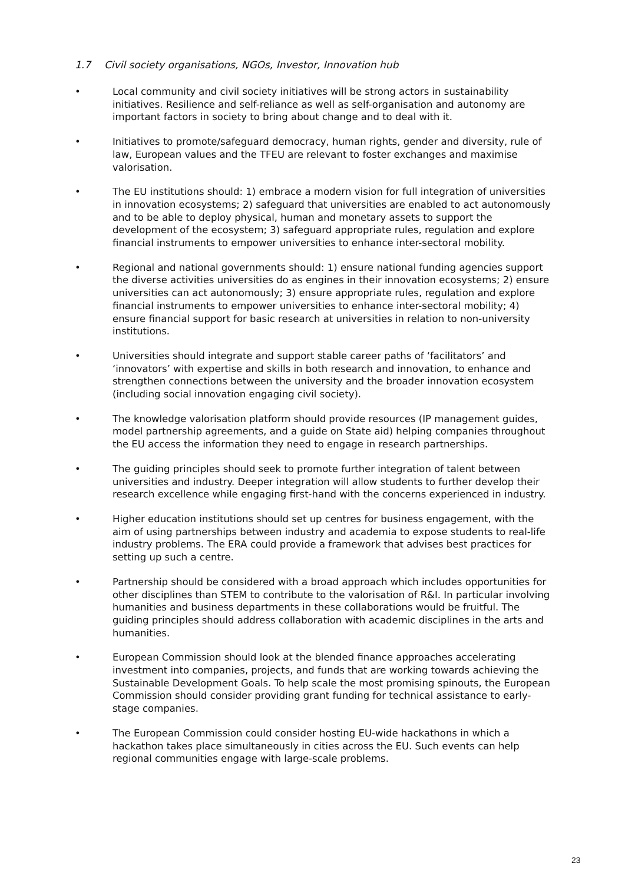1.7 Civil society organisations, NGOs, Investor, Innovation hub
• Local community and civil society initiatives will be strong actors in sustainability initiatives. Resilience and self-reliance as well as self-organisation and autonomy are important factors in society to bring about change and to deal with it.
• Initiatives to promote/safeguard democracy, human rights, gender and diversity, rule of law, European values and the TFEU are relevant to foster exchanges and maximise valorisation.
• The EU institutions should: 1) embrace a modern vision for full integration of universities in innovation ecosystems; 2) safeguard that universities are enabled to act autonomously and to be able to deploy physical, human and monetary assets to support the development of the ecosystem; 3) safeguard appropriate rules, regulation and explore financial instruments to empower universities to enhance inter-sectoral mobility.
• Regional and national governments should: 1) ensure national funding agencies support the diverse activities universities do as engines in their innovation ecosystems; 2) ensure universities can act autonomously; 3) ensure appropriate rules, regulation and explore financial instruments to empower universities to enhance inter-sectoral mobility; 4) ensure financial support for basic research at universities in relation to non-university institutions.
• Universities should integrate and support stable career paths of ‘facilitators’ and ‘innovators’ with expertise and skills in both research and innovation, to enhance and strengthen connections between the university and the broader innovation ecosystem (including social innovation engaging civil society).
• The knowledge valorisation platform should provide resources (IP management guides, model partnership agreements, and a guide on State aid) helping companies throughout the EU access the information they need to engage in research partnerships.
• The guiding principles should seek to promote further integration of talent between universities and industry. Deeper integration will allow students to further develop their research excellence while engaging first-hand with the concerns experienced in industry.
• Higher education institutions should set up centres for business engagement, with the aim of using partnerships between industry and academia to expose students to real-life industry problems. The ERA could provide a framework that advises best practices for setting up such a centre.
• Partnership should be considered with a broad approach which includes opportunities for other disciplines than STEM to contribute to the valorisation of R&I. In particular involving humanities and business departments in these collaborations would be fruitful. The guiding principles should address collaboration with academic disciplines in the arts and humanities.
• European Commission should look at the blended finance approaches accelerating investment into companies, projects, and funds that are working towards achieving the Sustainable Development Goals. To help scale the most promising spinouts, the European Commission should consider providing grant funding for technical assistance to early-stage companies.
• The European Commission could consider hosting EU-wide hackathons in which a hackathon takes place simultaneously in cities across the EU. Such events can help regional communities engage with large-scale problems.
23